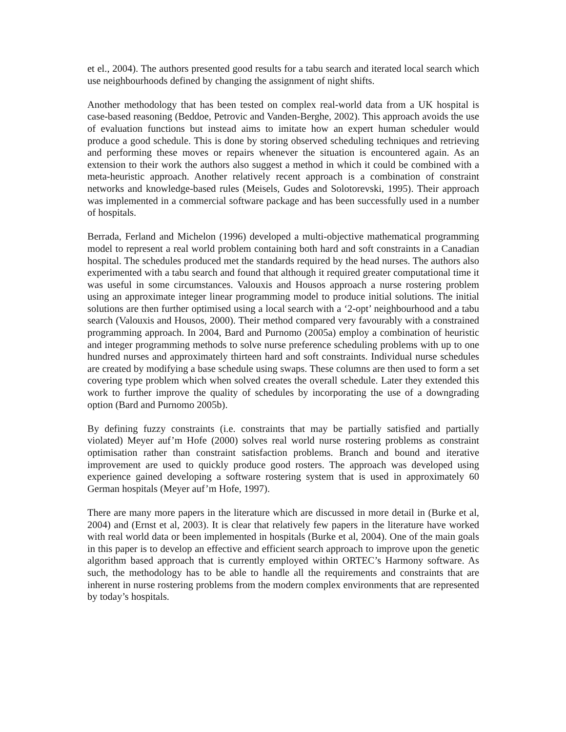et el., 2004). The authors presented good results for a tabu search and iterated local search which use neighbourhoods defined by changing the assignment of night shifts.
Another methodology that has been tested on complex real-world data from a UK hospital is case-based reasoning (Beddoe, Petrovic and Vanden-Berghe, 2002). This approach avoids the use of evaluation functions but instead aims to imitate how an expert human scheduler would produce a good schedule. This is done by storing observed scheduling techniques and retrieving and performing these moves or repairs whenever the situation is encountered again. As an extension to their work the authors also suggest a method in which it could be combined with a meta-heuristic approach. Another relatively recent approach is a combination of constraint networks and knowledge-based rules (Meisels, Gudes and Solotorevski, 1995). Their approach was implemented in a commercial software package and has been successfully used in a number of hospitals.
Berrada, Ferland and Michelon (1996) developed a multi-objective mathematical programming model to represent a real world problem containing both hard and soft constraints in a Canadian hospital. The schedules produced met the standards required by the head nurses. The authors also experimented with a tabu search and found that although it required greater computational time it was useful in some circumstances. Valouxis and Housos approach a nurse rostering problem using an approximate integer linear programming model to produce initial solutions. The initial solutions are then further optimised using a local search with a ‘2-opt’ neighbourhood and a tabu search (Valouxis and Housos, 2000). Their method compared very favourably with a constrained programming approach. In 2004, Bard and Purnomo (2005a) employ a combination of heuristic and integer programming methods to solve nurse preference scheduling problems with up to one hundred nurses and approximately thirteen hard and soft constraints. Individual nurse schedules are created by modifying a base schedule using swaps. These columns are then used to form a set covering type problem which when solved creates the overall schedule. Later they extended this work to further improve the quality of schedules by incorporating the use of a downgrading option (Bard and Purnomo 2005b).
By defining fuzzy constraints (i.e. constraints that may be partially satisfied and partially violated) Meyer auf’m Hofe (2000) solves real world nurse rostering problems as constraint optimisation rather than constraint satisfaction problems. Branch and bound and iterative improvement are used to quickly produce good rosters. The approach was developed using experience gained developing a software rostering system that is used in approximately 60 German hospitals (Meyer auf’m Hofe, 1997).
There are many more papers in the literature which are discussed in more detail in (Burke et al, 2004) and (Ernst et al, 2003). It is clear that relatively few papers in the literature have worked with real world data or been implemented in hospitals (Burke et al, 2004). One of the main goals in this paper is to develop an effective and efficient search approach to improve upon the genetic algorithm based approach that is currently employed within ORTEC’s Harmony software. As such, the methodology has to be able to handle all the requirements and constraints that are inherent in nurse rostering problems from the modern complex environments that are represented by today’s hospitals.